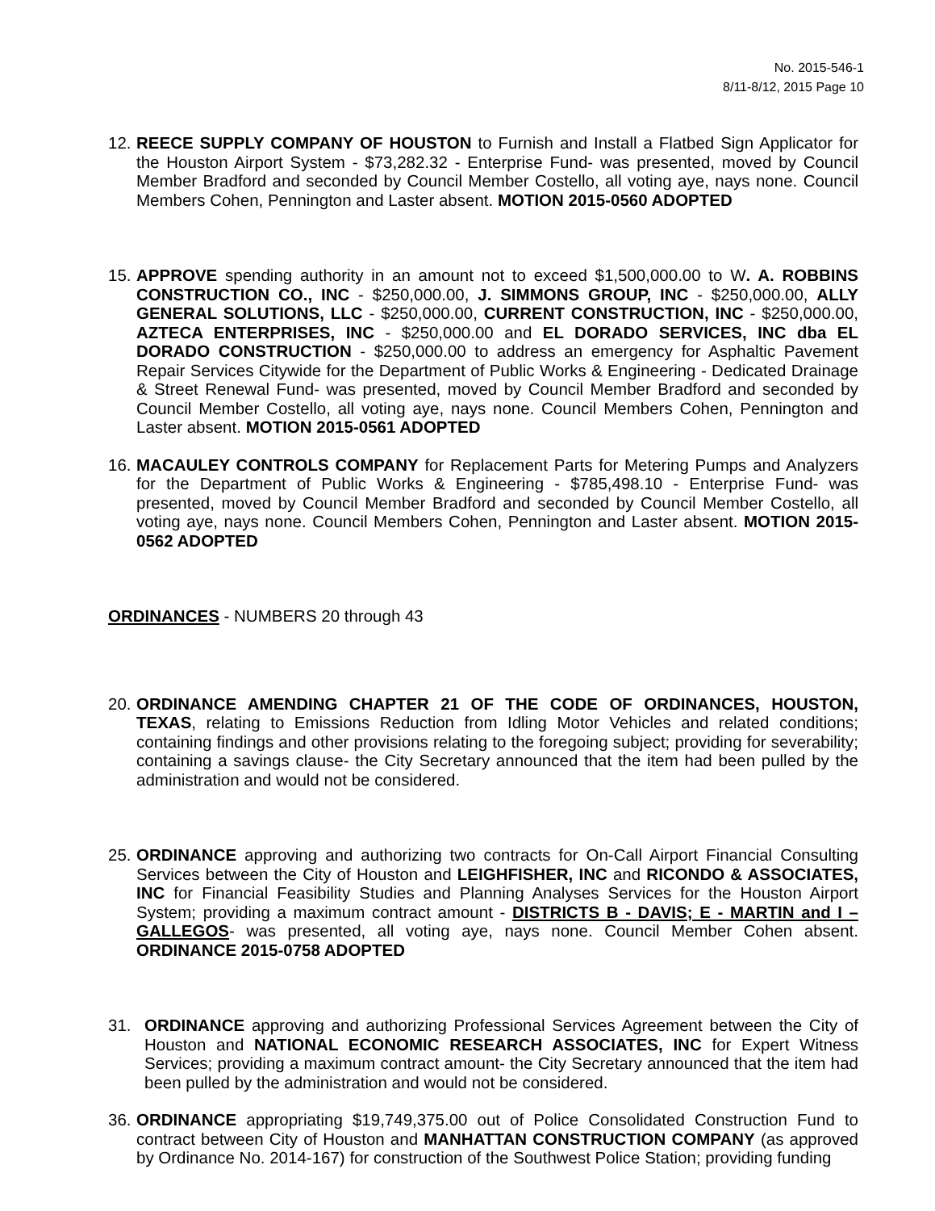No. 2015-546-1
8/11-8/12, 2015 Page 10
12.
REECE SUPPLY COMPANY OF HOUSTON to Furnish and Install a Flatbed Sign Applicator for the Houston Airport System - $73,282.32 - Enterprise Fund- was presented, moved by Council Member Bradford and seconded by Council Member Costello, all voting aye, nays none. Council Members Cohen, Pennington and Laster absent. MOTION 2015-0560 ADOPTED
15.
APPROVE spending authority in an amount not to exceed $1,500,000.00 to W. A. ROBBINS CONSTRUCTION CO., INC - $250,000.00, J. SIMMONS GROUP, INC - $250,000.00, ALLY GENERAL SOLUTIONS, LLC - $250,000.00, CURRENT CONSTRUCTION, INC - $250,000.00, AZTECA ENTERPRISES, INC - $250,000.00 and EL DORADO SERVICES, INC dba EL DORADO CONSTRUCTION - $250,000.00 to address an emergency for Asphaltic Pavement Repair Services Citywide for the Department of Public Works & Engineering - Dedicated Drainage & Street Renewal Fund- was presented, moved by Council Member Bradford and seconded by Council Member Costello, all voting aye, nays none. Council Members Cohen, Pennington and Laster absent. MOTION 2015-0561 ADOPTED
16.
MACAULEY CONTROLS COMPANY for Replacement Parts for Metering Pumps and Analyzers for the Department of Public Works & Engineering - $785,498.10 - Enterprise Fund- was presented, moved by Council Member Bradford and seconded by Council Member Costello, all voting aye, nays none. Council Members Cohen, Pennington and Laster absent. MOTION 2015-0562 ADOPTED
ORDINANCES - NUMBERS 20 through 43
20.
ORDINANCE AMENDING CHAPTER 21 OF THE CODE OF ORDINANCES, HOUSTON, TEXAS, relating to Emissions Reduction from Idling Motor Vehicles and related conditions; containing findings and other provisions relating to the foregoing subject; providing for severability; containing a savings clause- the City Secretary announced that the item had been pulled by the administration and would not be considered.
25.
ORDINANCE approving and authorizing two contracts for On-Call Airport Financial Consulting Services between the City of Houston and LEIGHFISHER, INC and RICONDO & ASSOCIATES, INC for Financial Feasibility Studies and Planning Analyses Services for the Houston Airport System; providing a maximum contract amount - DISTRICTS B - DAVIS; E - MARTIN and I – GALLEGOS- was presented, all voting aye, nays none. Council Member Cohen absent. ORDINANCE 2015-0758 ADOPTED
31. ORDINANCE approving and authorizing Professional Services Agreement between the City of Houston and NATIONAL ECONOMIC RESEARCH ASSOCIATES, INC for Expert Witness Services; providing a maximum contract amount- the City Secretary announced that the item had been pulled by the administration and would not be considered.
36.
ORDINANCE appropriating $19,749,375.00 out of Police Consolidated Construction Fund to contract between City of Houston and MANHATTAN CONSTRUCTION COMPANY (as approved by Ordinance No. 2014-167) for construction of the Southwest Police Station; providing funding